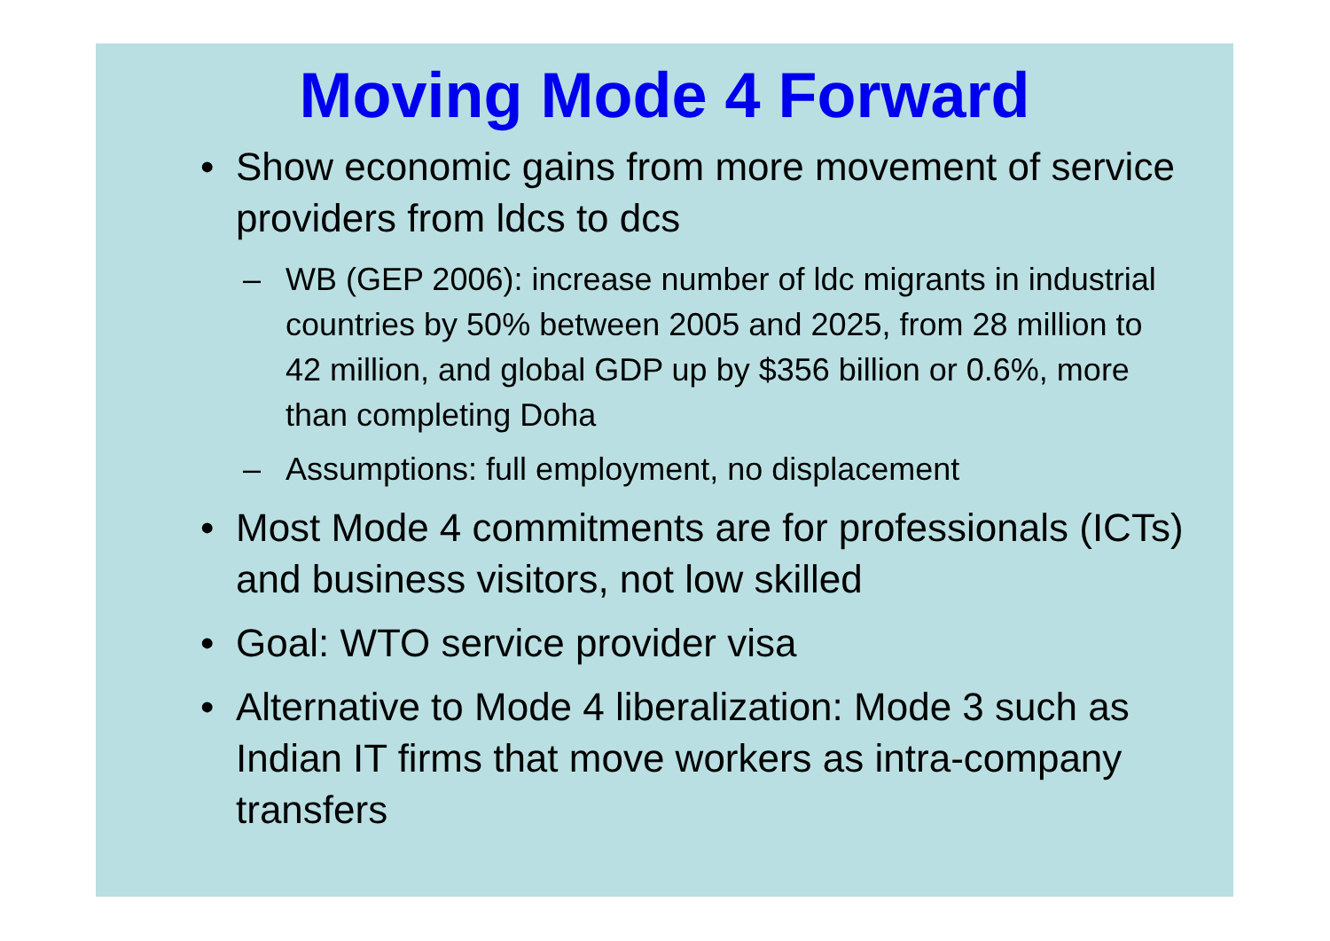Moving Mode 4 Forward
• Show economic gains from more movement of service providers from ldcs to dcs
– WB (GEP 2006): increase number of ldc migrants in industrial countries by 50% between 2005 and 2025, from 28 million to 42 million, and global GDP up by $356 billion or 0.6%, more than completing Doha
– Assumptions: full employment, no displacement
• Most Mode 4 commitments are for professionals (ICTs) and business visitors, not low skilled
• Goal: WTO service provider visa
• Alternative to Mode 4 liberalization: Mode 3 such as Indian IT firms that move workers as intra-company transfers